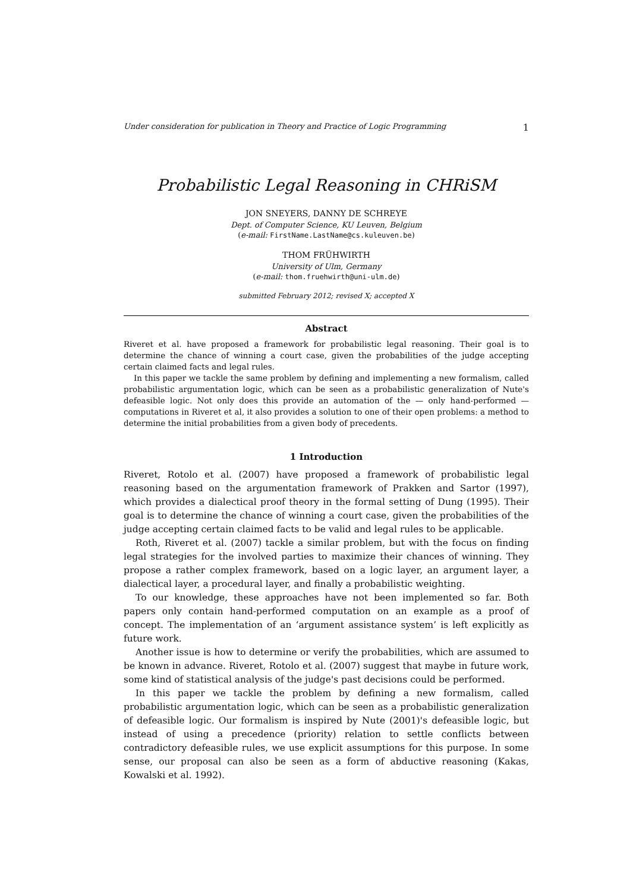Under consideration for publication in Theory and Practice of Logic Programming 1
Probabilistic Legal Reasoning in CHRiSM
JON SNEYERS, DANNY DE SCHREYE
Dept. of Computer Science, KU Leuven, Belgium
(e-mail: FirstName.LastName@cs.kuleuven.be)
THOM FRÜHWIRTH
University of Ulm, Germany
(e-mail: thom.fruehwirth@uni-ulm.de)
submitted February 2012; revised X; accepted X
Abstract
Riveret et al. have proposed a framework for probabilistic legal reasoning. Their goal is to determine the chance of winning a court case, given the probabilities of the judge accepting certain claimed facts and legal rules.
In this paper we tackle the same problem by defining and implementing a new formalism, called probabilistic argumentation logic, which can be seen as a probabilistic generalization of Nute's defeasible logic. Not only does this provide an automation of the — only hand-performed — computations in Riveret et al, it also provides a solution to one of their open problems: a method to determine the initial probabilities from a given body of precedents.
1 Introduction
Riveret, Rotolo et al. (2007) have proposed a framework of probabilistic legal reasoning based on the argumentation framework of Prakken and Sartor (1997), which provides a dialectical proof theory in the formal setting of Dung (1995). Their goal is to determine the chance of winning a court case, given the probabilities of the judge accepting certain claimed facts to be valid and legal rules to be applicable.
Roth, Riveret et al. (2007) tackle a similar problem, but with the focus on finding legal strategies for the involved parties to maximize their chances of winning. They propose a rather complex framework, based on a logic layer, an argument layer, a dialectical layer, a procedural layer, and finally a probabilistic weighting.
To our knowledge, these approaches have not been implemented so far. Both papers only contain hand-performed computation on an example as a proof of concept. The implementation of an ‘argument assistance system’ is left explicitly as future work.
Another issue is how to determine or verify the probabilities, which are assumed to be known in advance. Riveret, Rotolo et al. (2007) suggest that maybe in future work, some kind of statistical analysis of the judge's past decisions could be performed.
In this paper we tackle the problem by defining a new formalism, called probabilistic argumentation logic, which can be seen as a probabilistic generalization of defeasible logic. Our formalism is inspired by Nute (2001)'s defeasible logic, but instead of using a precedence (priority) relation to settle conflicts between contradictory defeasible rules, we use explicit assumptions for this purpose. In some sense, our proposal can also be seen as a form of abductive reasoning (Kakas, Kowalski et al. 1992).